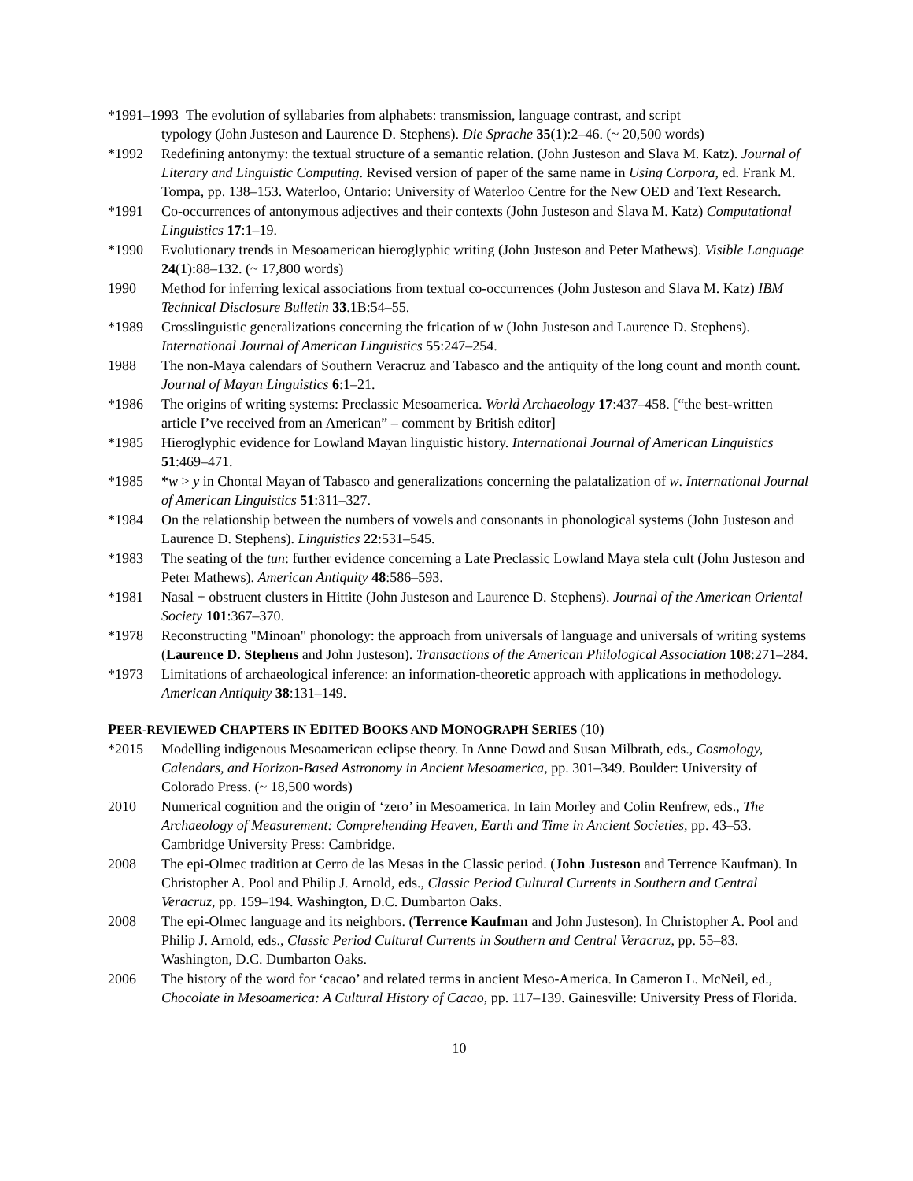*1991–1993 The evolution of syllabaries from alphabets: transmission, language contrast, and script
typology (John Justeson and Laurence D. Stephens). Die Sprache 35(1):2–46. (~ 20,500 words)
*1992 Redefining antonymy: the textual structure of a semantic relation. (John Justeson and Slava M. Katz). Journal of Literary and Linguistic Computing. Revised version of paper of the same name in Using Corpora, ed. Frank M. Tompa, pp. 138–153. Waterloo, Ontario: University of Waterloo Centre for the New OED and Text Research.
*1991 Co-occurrences of antonymous adjectives and their contexts (John Justeson and Slava M. Katz) Computational Linguistics 17:1–19.
*1990 Evolutionary trends in Mesoamerican hieroglyphic writing (John Justeson and Peter Mathews). Visible Language 24(1):88–132. (~ 17,800 words)
1990 Method for inferring lexical associations from textual co-occurrences (John Justeson and Slava M. Katz) IBM Technical Disclosure Bulletin 33.1B:54–55.
*1989 Crosslinguistic generalizations concerning the frication of w (John Justeson and Laurence D. Stephens). International Journal of American Linguistics 55:247–254.
1988 The non-Maya calendars of Southern Veracruz and Tabasco and the antiquity of the long count and month count. Journal of Mayan Linguistics 6:1–21.
*1986 The origins of writing systems: Preclassic Mesoamerica. World Archaeology 17:437–458. [“the best-written article I’ve received from an American” – comment by British editor]
*1985 Hieroglyphic evidence for Lowland Mayan linguistic history. International Journal of American Linguistics 51:469–471.
*1985 *w > y in Chontal Mayan of Tabasco and generalizations concerning the palatalization of w. International Journal of American Linguistics 51:311–327.
*1984 On the relationship between the numbers of vowels and consonants in phonological systems (John Justeson and Laurence D. Stephens). Linguistics 22:531–545.
*1983 The seating of the tun: further evidence concerning a Late Preclassic Lowland Maya stela cult (John Justeson and Peter Mathews). American Antiquity 48:586–593.
*1981 Nasal + obstruent clusters in Hittite (John Justeson and Laurence D. Stephens). Journal of the American Oriental Society 101:367–370.
*1978 Reconstructing "Minoan" phonology: the approach from universals of language and universals of writing systems (Laurence D. Stephens and John Justeson). Transactions of the American Philological Association 108:271–284.
*1973 Limitations of archaeological inference: an information-theoretic approach with applications in methodology. American Antiquity 38:131–149.
PEER-REVIEWED CHAPTERS IN EDITED BOOKS AND MONOGRAPH SERIES (10)
*2015 Modelling indigenous Mesoamerican eclipse theory. In Anne Dowd and Susan Milbrath, eds., Cosmology, Calendars, and Horizon-Based Astronomy in Ancient Mesoamerica, pp. 301–349. Boulder: University of Colorado Press. (~ 18,500 words)
2010 Numerical cognition and the origin of ‘zero’ in Mesoamerica. In Iain Morley and Colin Renfrew, eds., The Archaeology of Measurement: Comprehending Heaven, Earth and Time in Ancient Societies, pp. 43–53. Cambridge University Press: Cambridge.
2008 The epi-Olmec tradition at Cerro de las Mesas in the Classic period. (John Justeson and Terrence Kaufman). In Christopher A. Pool and Philip J. Arnold, eds., Classic Period Cultural Currents in Southern and Central Veracruz, pp. 159–194. Washington, D.C. Dumbarton Oaks.
2008 The epi-Olmec language and its neighbors. (Terrence Kaufman and John Justeson). In Christopher A. Pool and Philip J. Arnold, eds., Classic Period Cultural Currents in Southern and Central Veracruz, pp. 55–83. Washington, D.C. Dumbarton Oaks.
2006 The history of the word for ‘cacao’ and related terms in ancient Meso-America. In Cameron L. McNeil, ed., Chocolate in Mesoamerica: A Cultural History of Cacao, pp. 117–139. Gainesville: University Press of Florida.
10